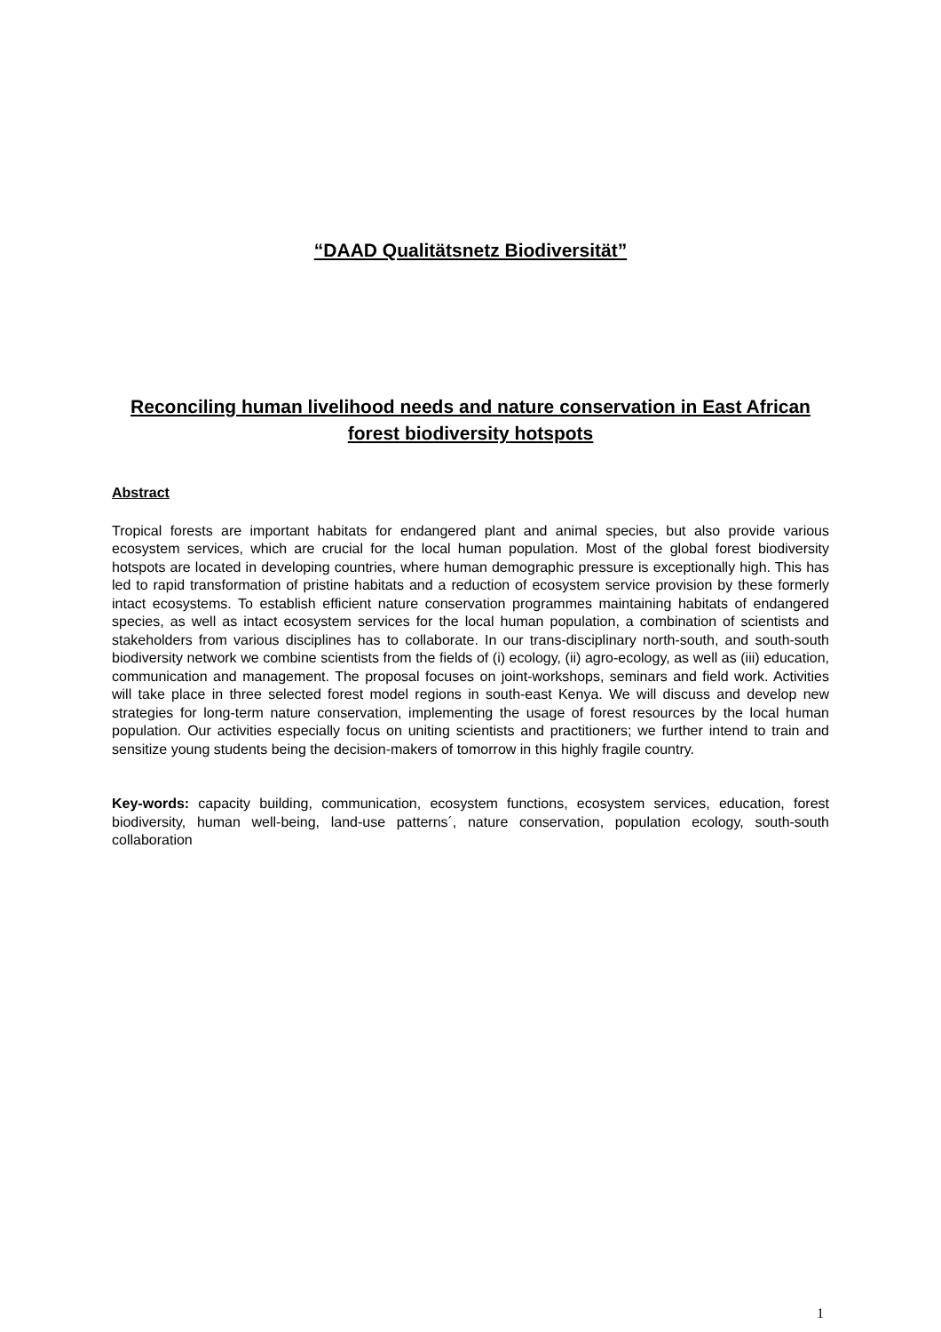“DAAD Qualitätsnetz Biodiversität”
Reconciling human livelihood needs and nature conservation in East African forest biodiversity hotspots
Abstract
Tropical forests are important habitats for endangered plant and animal species, but also provide various ecosystem services, which are crucial for the local human population. Most of the global forest biodiversity hotspots are located in developing countries, where human demographic pressure is exceptionally high. This has led to rapid transformation of pristine habitats and a reduction of ecosystem service provision by these formerly intact ecosystems. To establish efficient nature conservation programmes maintaining habitats of endangered species, as well as intact ecosystem services for the local human population, a combination of scientists and stakeholders from various disciplines has to collaborate. In our trans-disciplinary north-south, and south-south biodiversity network we combine scientists from the fields of (i) ecology, (ii) agro-ecology, as well as (iii) education, communication and management. The proposal focuses on joint-workshops, seminars and field work. Activities will take place in three selected forest model regions in south-east Kenya. We will discuss and develop new strategies for long-term nature conservation, implementing the usage of forest resources by the local human population. Our activities especially focus on uniting scientists and practitioners; we further intend to train and sensitize young students being the decision-makers of tomorrow in this highly fragile country.
Key-words: capacity building, communication, ecosystem functions, ecosystem services, education, forest biodiversity, human well-being, land-use patterns´, nature conservation, population ecology, south-south collaboration
1